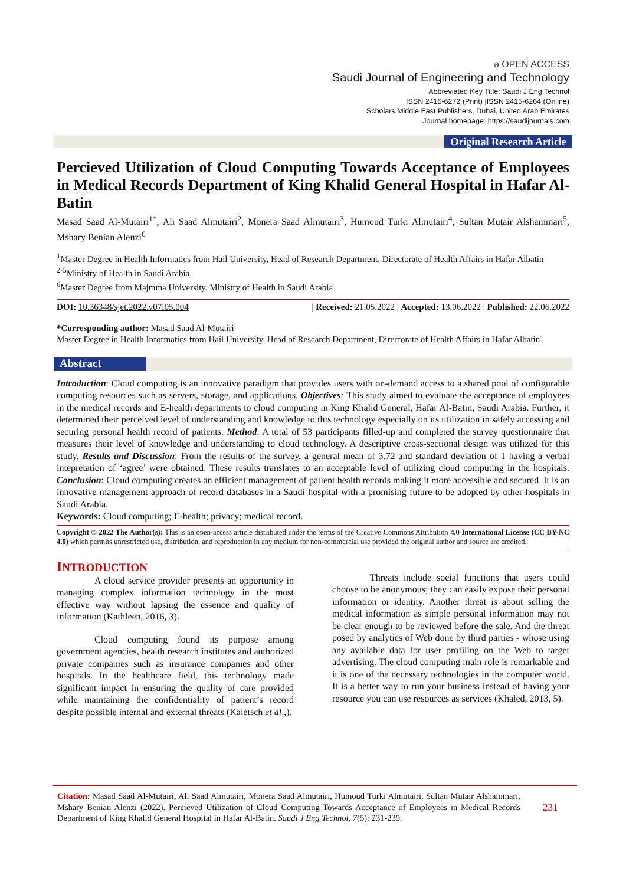ə OPEN ACCESS
Saudi Journal of Engineering and Technology
Abbreviated Key Title: Saudi J Eng Technol
ISSN 2415-6272 (Print) |ISSN 2415-6264 (Online)
Scholars Middle East Publishers, Dubai, United Arab Emirates
Journal homepage: https://saudijournals.com
Original Research Article
Percieved Utilization of Cloud Computing Towards Acceptance of Employees in Medical Records Department of King Khalid General Hospital in Hafar Al-Batin
Masad Saad Al-Mutairi<sup>1*</sup>, Ali Saad Almutairi<sup>2</sup>, Monera Saad Almutairi<sup>3</sup>, Humoud Turki Almutairi<sup>4</sup>, Sultan Mutair Alshammari<sup>5</sup>, Mshary Benian Alenzi<sup>6</sup>
<sup>1</sup> Master Degree in Health Informatics from Hail University, Head of Research Department, Directorate of Health Affairs in Hafar Albatin
<sup>2-5</sup>Ministry of Health in Saudi Arabia
<sup>6</sup> Master Degree from Majmma University, Ministry of Health in Saudi Arabia
DOI: 10.36348/sjet.2022.v07i05.004 | Received: 21.05.2022 | Accepted: 13.06.2022 | Published: 22.06.2022
*Corresponding author: Masad Saad Al-Mutairi
Master Degree in Health Informatics from Hail University, Head of Research Department, Directorate of Health Affairs in Hafar Albatin
Abstract
Introduction: Cloud computing is an innovative paradigm that provides users with on-demand access to a shared pool of configurable computing resources such as servers, storage, and applications. Objectives: This study aimed to evaluate the acceptance of employees in the medical records and E-health departments to cloud computing in King Khalid General, Hafar Al-Batin, Saudi Arabia. Further, it determined their perceived level of understanding and knowledge to this technology especially on its utilization in safely accessing and securing personal health record of patients. Method: A total of 53 participants filled-up and completed the survey questionnaire that measures their level of knowledge and understanding to cloud technology. A descriptive cross-sectional design was utilized for this study. Results and Discussion: From the results of the survey, a general mean of 3.72 and standard deviation of 1 having a verbal intepretation of ‘agree’ were obtained. These results translates to an acceptable level of utilizing cloud computing in the hospitals. Conclusion: Cloud computing creates an efficient management of patient health records making it more accessible and secured. It is an innovative management approach of record databases in a Saudi hospital with a promising future to be adopted by other hospitals in Saudi Arabia.
Keywords: Cloud computing; E-health; privacy; medical record.
Copyright © 2022 The Author(s): This is an open-access article distributed under the terms of the Creative Commons Attribution 4.0 International License (CC BY-NC 4.0) which permits unrestricted use, distribution, and reproduction in any medium for non-commercial use provided the original author and source are credited.
INTRODUCTION
A cloud service provider presents an opportunity in managing complex information technology in the most effective way without lapsing the essence and quality of information (Kathleen, 2016, 3).
Cloud computing found its purpose among government agencies, health research institutes and authorized private companies such as insurance companies and other hospitals. In the healthcare field, this technology made significant impact in ensuring the quality of care provided while maintaining the confidentiality of patient’s record despite possible internal and external threats (Kaletsch et al.,).
Threats include social functions that users could choose to be anonymous; they can easily expose their personal information or identity. Another threat is about selling the medical information as simple personal information may not be clear enough to be reviewed before the sale. And the threat posed by analytics of Web done by third parties - whose using any available data for user profiling on the Web to target advertising. The cloud computing main role is remarkable and it is one of the necessary technologies in the computer world. It is a better way to run your business instead of having your resource you can use resources as services (Khaled, 2013, 5).
Citation: Masad Saad Al-Mutairi, Ali Saad Almutairi, Monera Saad Almutairi, Humoud Turki Almutairi, Sultan Mutair Alshammari, Mshary Benian Alenzi (2022). Percieved Utilization of Cloud Computing Towards Acceptance of Employees in Medical Records Department of King Khalid General Hospital in Hafar Al-Batin. Saudi J Eng Technol, 7(5): 231-239.
231